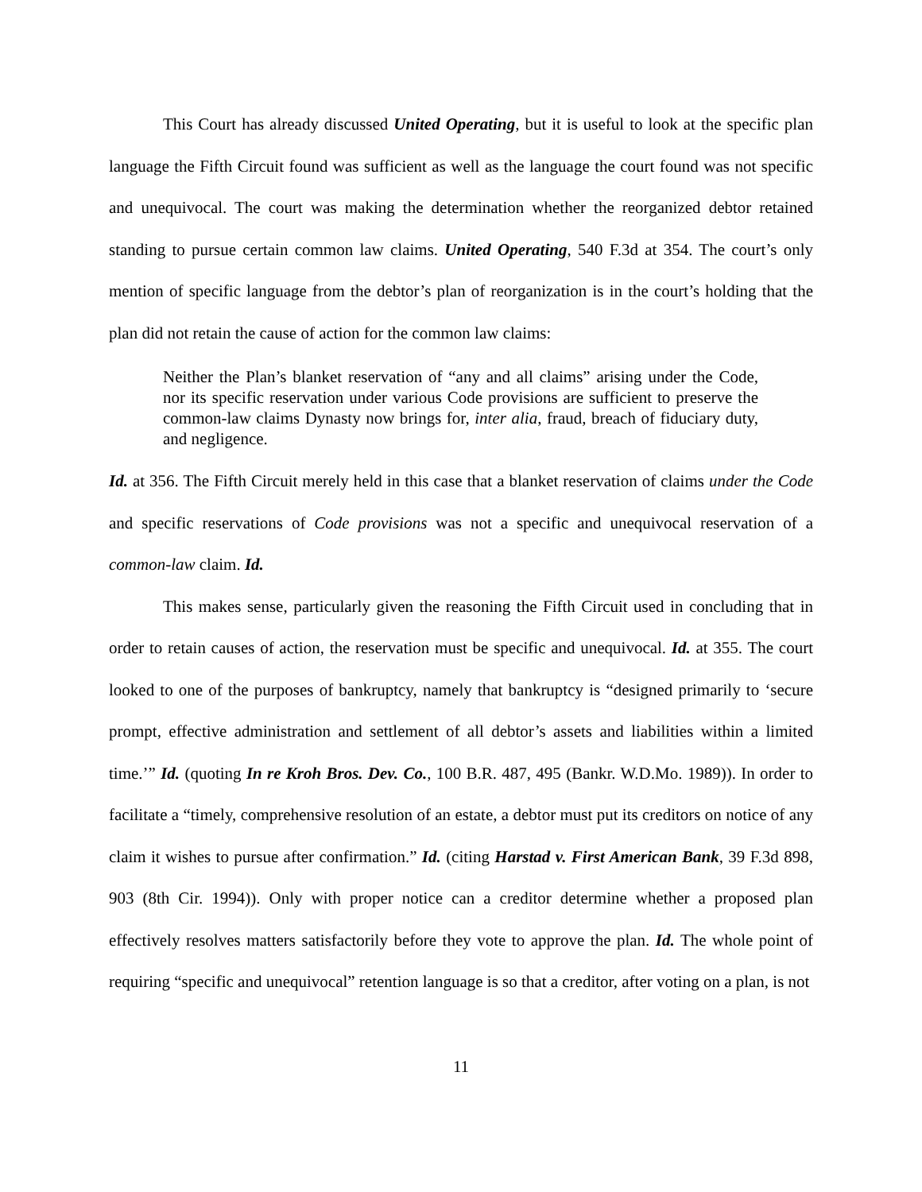This Court has already discussed United Operating, but it is useful to look at the specific plan language the Fifth Circuit found was sufficient as well as the language the court found was not specific and unequivocal. The court was making the determination whether the reorganized debtor retained standing to pursue certain common law claims. United Operating, 540 F.3d at 354. The court’s only mention of specific language from the debtor’s plan of reorganization is in the court’s holding that the plan did not retain the cause of action for the common law claims:
Neither the Plan’s blanket reservation of “any and all claims” arising under the Code, nor its specific reservation under various Code provisions are sufficient to preserve the common-law claims Dynasty now brings for, inter alia, fraud, breach of fiduciary duty, and negligence.
Id. at 356. The Fifth Circuit merely held in this case that a blanket reservation of claims under the Code and specific reservations of Code provisions was not a specific and unequivocal reservation of a common-law claim. Id.
This makes sense, particularly given the reasoning the Fifth Circuit used in concluding that in order to retain causes of action, the reservation must be specific and unequivocal. Id. at 355. The court looked to one of the purposes of bankruptcy, namely that bankruptcy is “designed primarily to ‘secure prompt, effective administration and settlement of all debtor’s assets and liabilities within a limited time.’” Id. (quoting In re Kroh Bros. Dev. Co., 100 B.R. 487, 495 (Bankr. W.D.Mo. 1989)). In order to facilitate a “timely, comprehensive resolution of an estate, a debtor must put its creditors on notice of any claim it wishes to pursue after confirmation.” Id. (citing Harstad v. First American Bank, 39 F.3d 898, 903 (8th Cir. 1994)). Only with proper notice can a creditor determine whether a proposed plan effectively resolves matters satisfactorily before they vote to approve the plan. Id. The whole point of requiring “specific and unequivocal” retention language is so that a creditor, after voting on a plan, is not
11